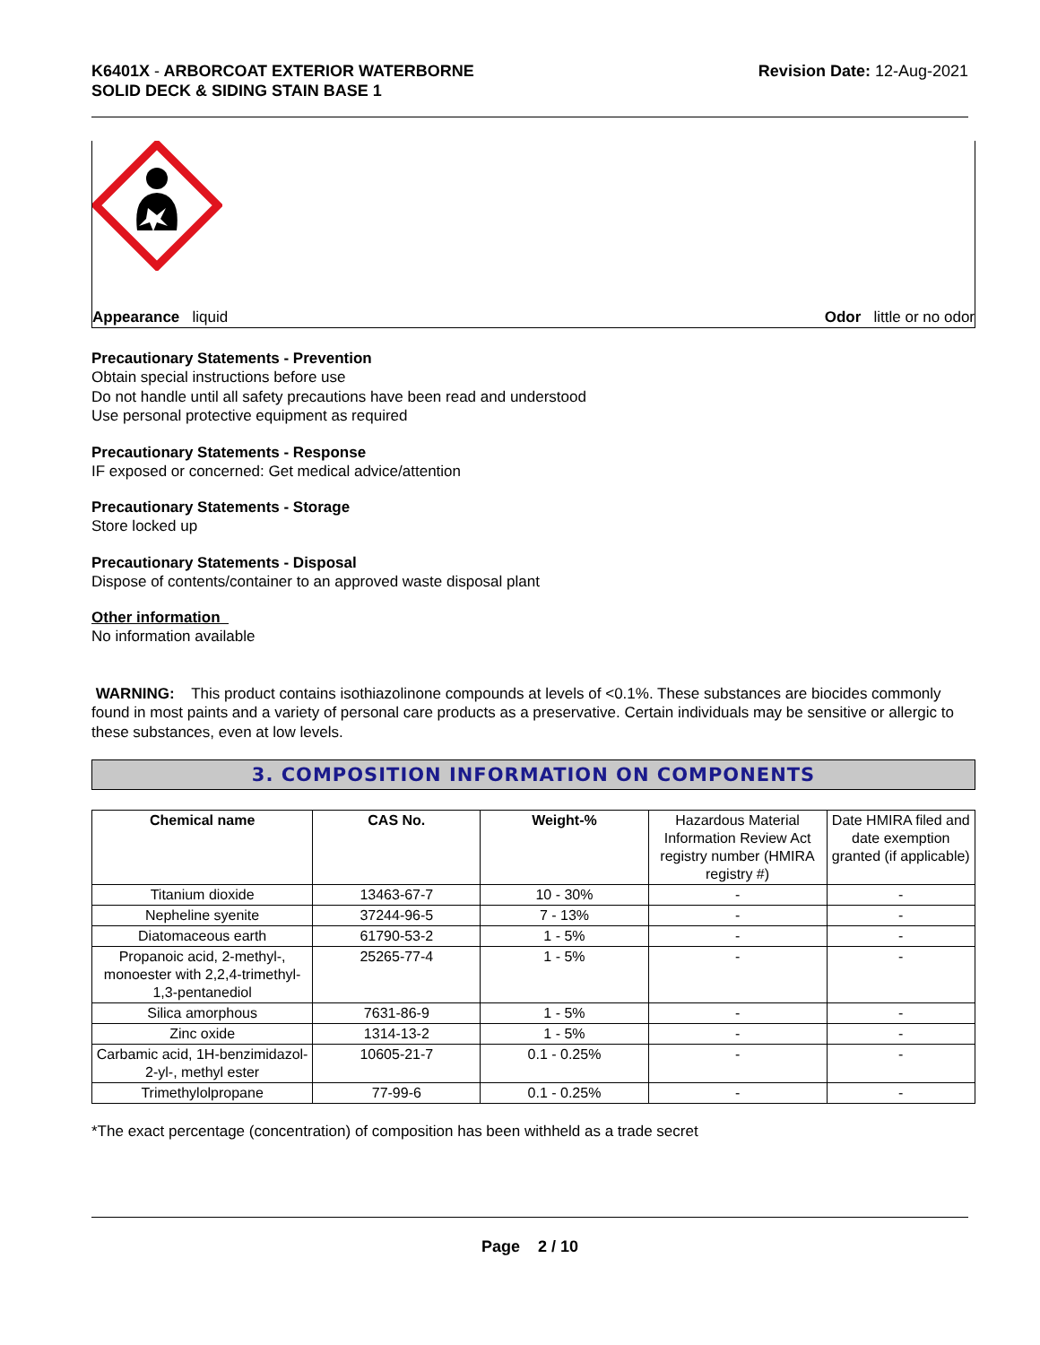K6401X - ARBORCOAT EXTERIOR WATERBORNE
SOLID DECK & SIDING STAIN BASE 1
Revision Date: 12-Aug-2021
Appearance liquid Odor little or no odor
Precautionary Statements - Prevention
Obtain special instructions before use
Do not handle until all safety precautions have been read and understood
Use personal protective equipment as required
Precautionary Statements - Response
IF exposed or concerned: Get medical advice/attention
Precautionary Statements - Storage
Store locked up
Precautionary Statements - Disposal
Dispose of contents/container to an approved waste disposal plant
Other information
No information available
WARNING: This product contains isothiazolinone compounds at levels of <0.1%. These substances are biocides commonly found in most paints and a variety of personal care products as a preservative. Certain individuals may be sensitive or allergic to these substances, even at low levels.
3. COMPOSITION INFORMATION ON COMPONENTS
| Chemical name | CAS No. | Weight-% | Hazardous Material Information Review Act registry number (HMIRA registry #) | Date HMIRA filed and date exemption granted (if applicable) |
| Titanium dioxide | 13463-67-7 | 10 - 30% | - | - |
| Nepheline syenite | 37244-96-5 | 7 - 13% | - | - |
| Diatomaceous earth | 61790-53-2 | 1 - 5% | - | - |
| Propanoic acid, 2-methyl-, monoester with 2,2,4-trimethyl-1,3-pentanediol | 25265-77-4 | 1 - 5% | - | - |
| Silica amorphous | 7631-86-9 | 1 - 5% | - | - |
| Zinc oxide | 1314-13-2 | 1 - 5% | - | - |
| Carbamic acid, 1H-benzimidazol-2-yl-, methyl ester | 10605-21-7 | 0.1 - 0.25% | - | - |
| Trimethylolpropane | 77-99-6 | 0.1 - 0.25% | - | - |
*The exact percentage (concentration) of composition has been withheld as a trade secret
Page 2 / 10